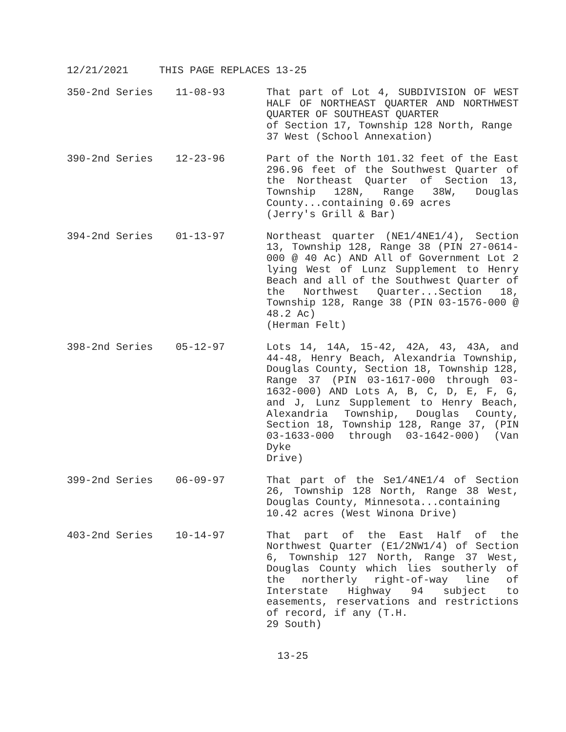12/21/2021 THIS PAGE REPLACES 13-25
350-2nd Series 11-08-93 That part of Lot 4, SUBDIVISION OF WEST HALF OF NORTHEAST QUARTER AND NORTHWEST QUARTER OF SOUTHEAST QUARTER
of Section 17, Township 128 North, Range 37 West (School Annexation)
390-2nd Series 12-23-96 Part of the North 101.32 feet of the East 296.96 feet of the Southwest Quarter of the Northeast Quarter of Section 13, Township 128N, Range 38W, Douglas County...containing 0.69 acres
(Jerry's Grill & Bar)
394-2nd Series 01-13-97 Northeast quarter (NE1/4NE1/4), Section 13, Township 128, Range 38 (PIN 27-0614-000 @ 40 Ac) AND All of Government Lot 2 lying West of Lunz Supplement to Henry Beach and all of the Southwest Quarter of the Northwest Quarter...Section 18, Township 128, Range 38 (PIN 03-1576-000 @ 48.2 Ac)
(Herman Felt)
398-2nd Series 05-12-97 Lots 14, 14A, 15-42, 42A, 43, 43A, and 44-48, Henry Beach, Alexandria Township, Douglas County, Section 18, Township 128, Range 37 (PIN 03-1617-000 through 03-1632-000) AND Lots A, B, C, D, E, F, G, and J, Lunz Supplement to Henry Beach, Alexandria Township, Douglas County, Section 18, Township 128, Range 37, (PIN 03-1633-000 through 03-1642-000) (Van Dyke
Drive)
399-2nd Series 06-09-97 That part of the Se1/4NE1/4 of Section 26, Township 128 North, Range 38 West, Douglas County, Minnesota...containing
10.42 acres (West Winona Drive)
403-2nd Series 10-14-97 That part of the East Half of the Northwest Quarter (E1/2NW1/4) of Section 6, Township 127 North, Range 37 West, Douglas County which lies southerly of the northerly right-of-way line of Interstate Highway 94 subject to easements, reservations and restrictions of record, if any (T.H.
29 South)
13-25